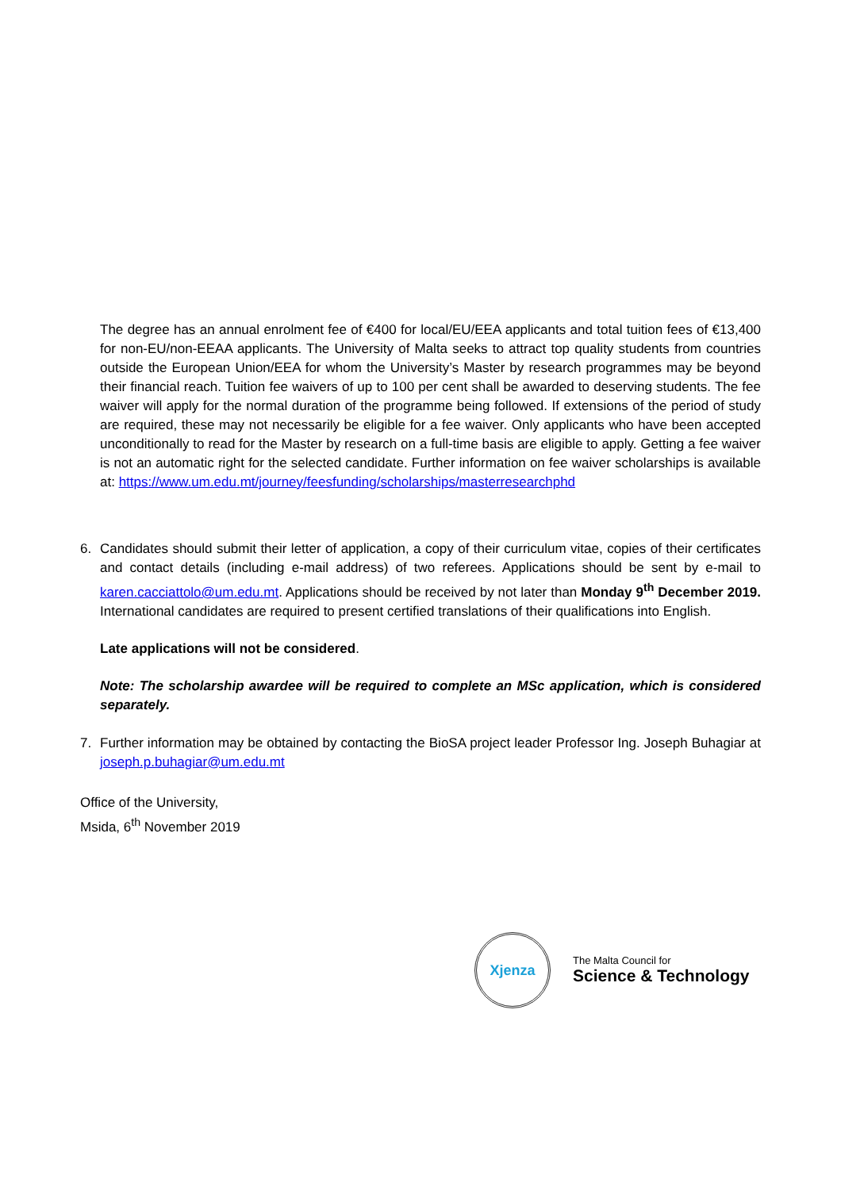The degree has an annual enrolment fee of €400 for local/EU/EEA applicants and total tuition fees of €13,400 for non-EU/non-EEAA applicants. The University of Malta seeks to attract top quality students from countries outside the European Union/EEA for whom the University’s Master by research programmes may be beyond their financial reach. Tuition fee waivers of up to 100 per cent shall be awarded to deserving students. The fee waiver will apply for the normal duration of the programme being followed. If extensions of the period of study are required, these may not necessarily be eligible for a fee waiver. Only applicants who have been accepted unconditionally to read for the Master by research on a full-time basis are eligible to apply. Getting a fee waiver is not an automatic right for the selected candidate. Further information on fee waiver scholarships is available at: https://www.um.edu.mt/journey/feesfunding/scholarships/masterresearchphd
6. Candidates should submit their letter of application, a copy of their curriculum vitae, copies of their certificates and contact details (including e-mail address) of two referees. Applications should be sent by e-mail to karen.cacciattolo@um.edu.mt. Applications should be received by not later than Monday 9<sup>th</sup> December 2019. International candidates are required to present certified translations of their qualifications into English.
Late applications will not be considered.
Note: The scholarship awardee will be required to complete an MSc application, which is considered separately.
7. Further information may be obtained by contacting the BioSA project leader Professor Ing. Joseph Buhagiar at joseph.p.buhagiar@um.edu.mt
Office of the University,
Msida, 6<sup>th</sup> November 2019
Xjenza
The Malta Council for
Science & Technology